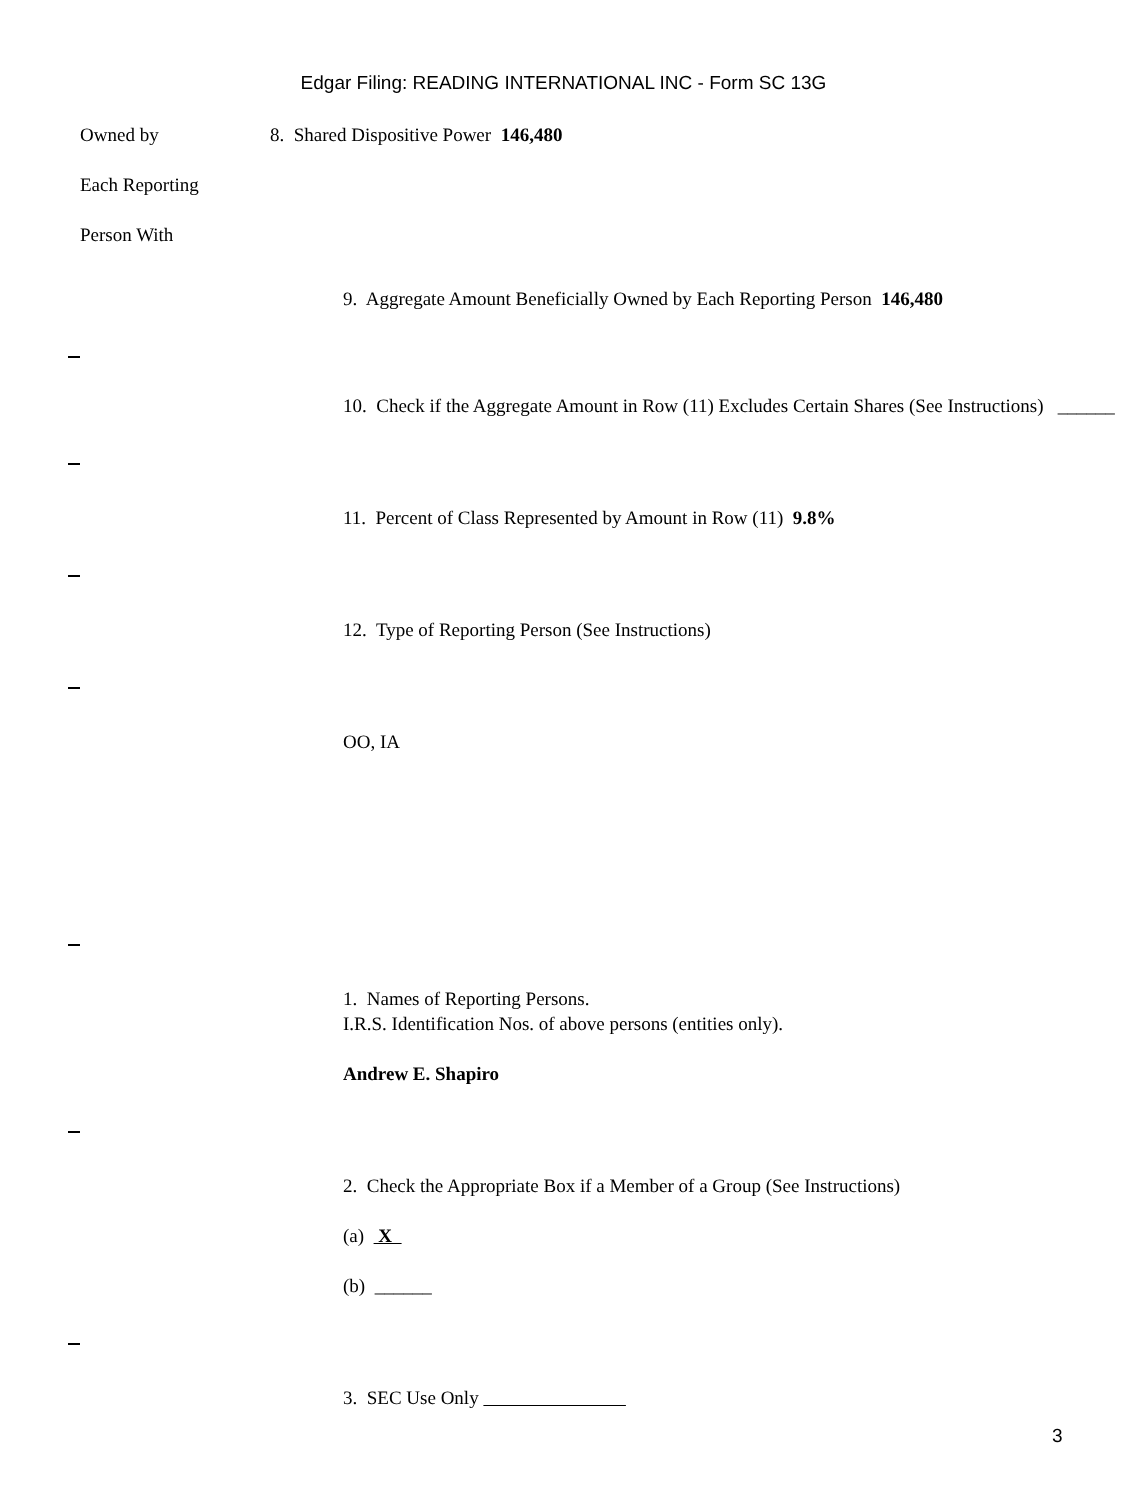Edgar Filing: READING INTERNATIONAL INC - Form SC 13G
Owned by 8. Shared Dispositive Power 146,480
Each Reporting
Person With
9. Aggregate Amount Beneficially Owned by Each Reporting Person 146,480
10. Check if the Aggregate Amount in Row (11) Excludes Certain Shares (See Instructions) ______
11. Percent of Class Represented by Amount in Row (11) 9.8%
12. Type of Reporting Person (See Instructions)
OO, IA
1. Names of Reporting Persons.
I.R.S. Identification Nos. of above persons (entities only).
Andrew E. Shapiro
2. Check the Appropriate Box if a Member of a Group (See Instructions)
(a) X
(b) ______
3. SEC Use Only
3